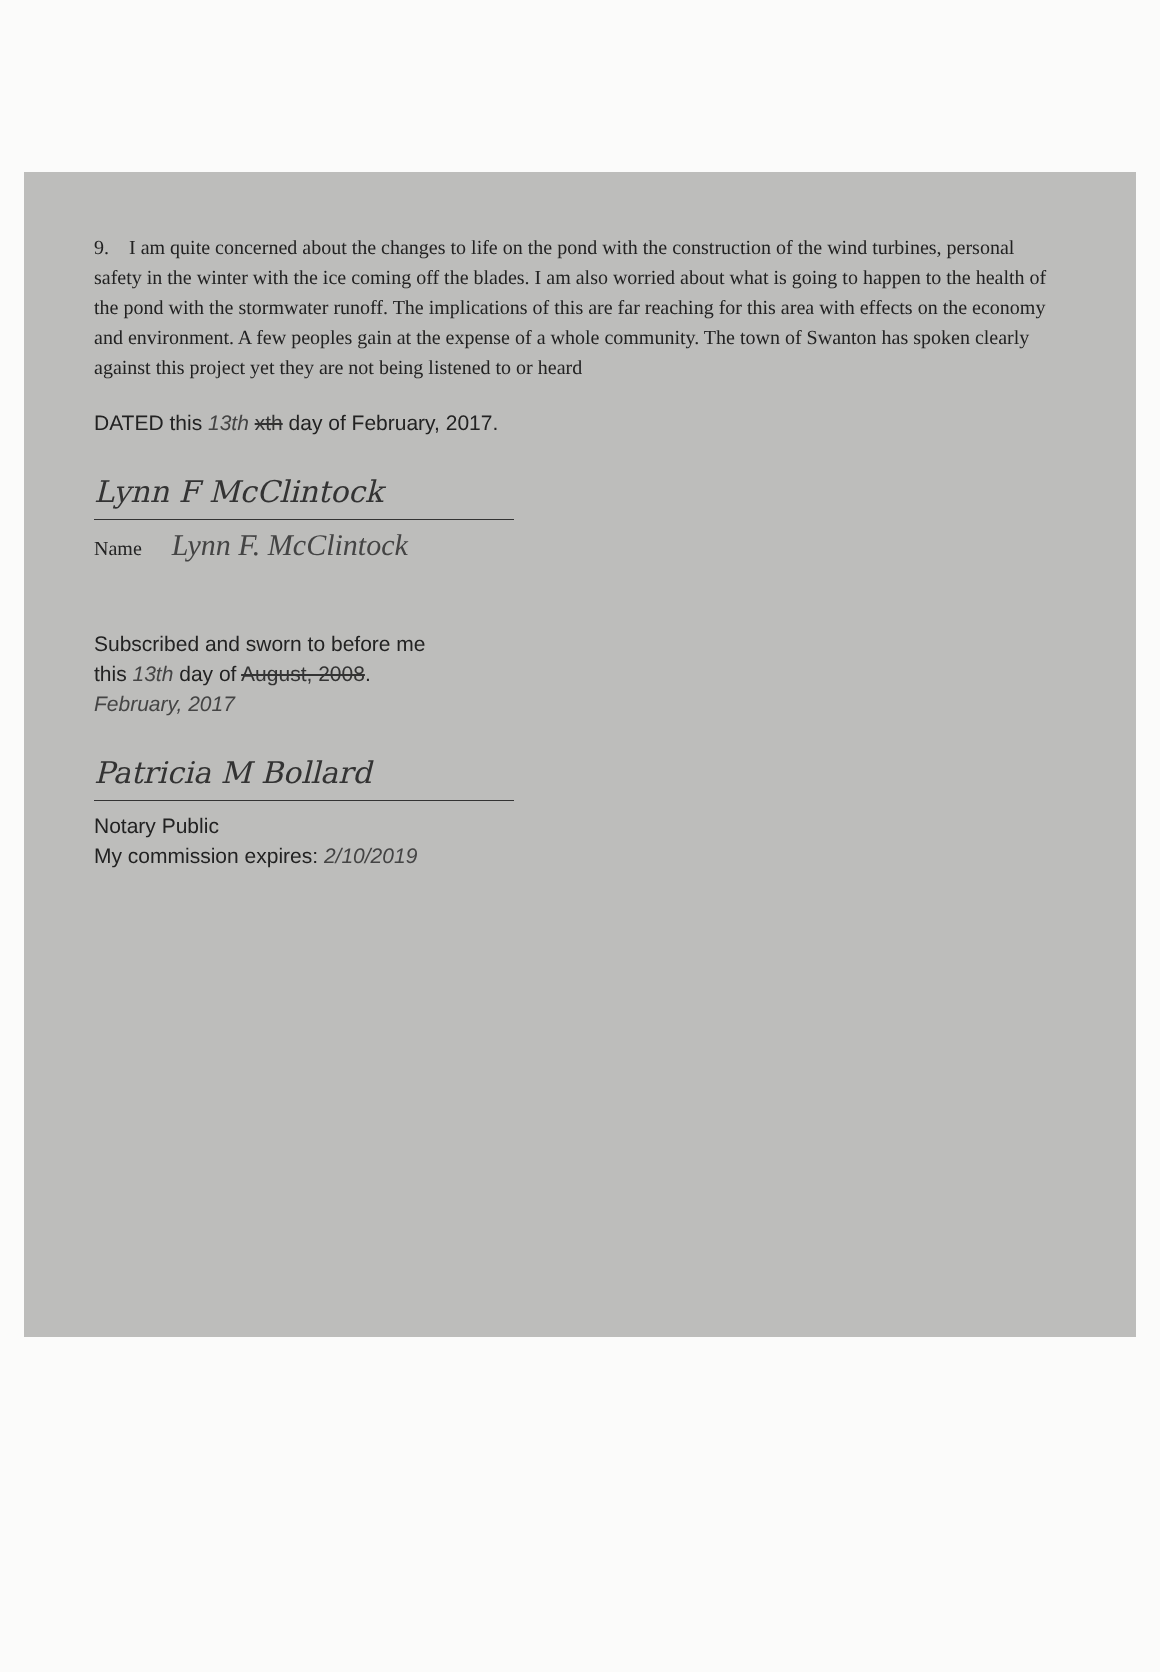9. I am quite concerned about the changes to life on the pond with the construction of the wind turbines, personal safety in the winter with the ice coming off the blades. I am also worried about what is going to happen to the health of the pond with the stormwater runoff. The implications of this are far reaching for this area with effects on the economy and environment. A few peoples gain at the expense of a whole community. The town of Swanton has spoken clearly against this project yet they are not being listened to or heard
DATED this 13th xth day of February, 2017.
Lynn F McClintock
Name
Lynn F. McClintock
Subscribed and sworn to before me
this 13th day of August, 2008.
February, 2017
Patricia M Bollard
Notary Public
My commission expires: 2/10/2019